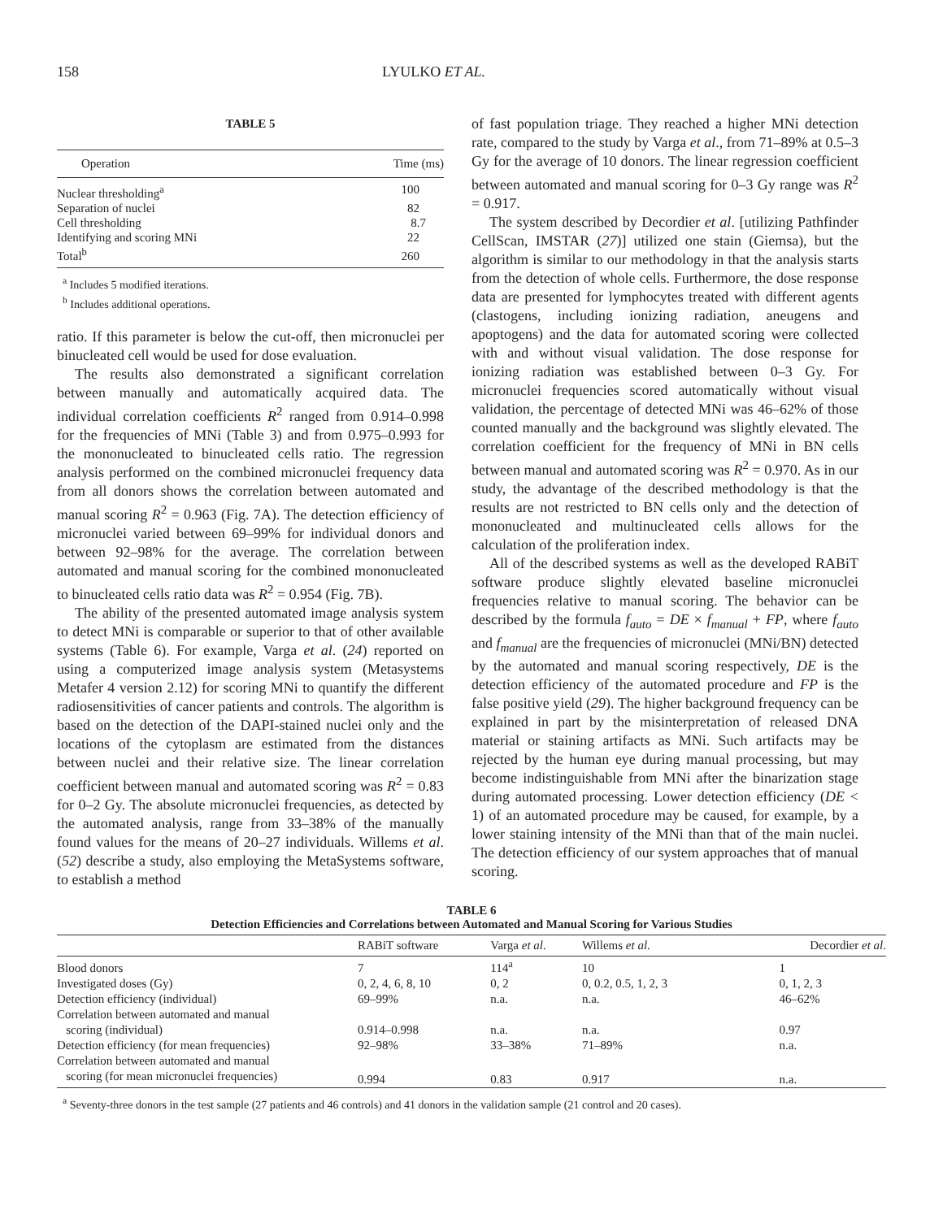158 LYULKO ET AL.
TABLE 5
| Operation | Time (ms) |
| --- | --- |
| Nuclear thresholding<sup>a</sup> | 100 |
| Separation of nuclei | 82 |
| Cell thresholding | 8.7 |
| Identifying and scoring MNi | 22 |
| Total<sup>b</sup> | 260 |
<sup>a</sup> Includes 5 modified iterations.
<sup>b</sup> Includes additional operations.
ratio. If this parameter is below the cut-off, then micronuclei per binucleated cell would be used for dose evaluation.
The results also demonstrated a significant correlation between manually and automatically acquired data. The individual correlation coefficients R<sup>2</sup> ranged from 0.914–0.998 for the frequencies of MNi (Table 3) and from 0.975–0.993 for the mononucleated to binucleated cells ratio. The regression analysis performed on the combined micronuclei frequency data from all donors shows the correlation between automated and manual scoring R<sup>2</sup> = 0.963 (Fig. 7A). The detection efficiency of micronuclei varied between 69–99% for individual donors and between 92–98% for the average. The correlation between automated and manual scoring for the combined mononucleated to binucleated cells ratio data was R<sup>2</sup> = 0.954 (Fig. 7B).
The ability of the presented automated image analysis system to detect MNi is comparable or superior to that of other available systems (Table 6). For example, Varga et al. (24) reported on using a computerized image analysis system (Metasystems Metafer 4 version 2.12) for scoring MNi to quantify the different radiosensitivities of cancer patients and controls. The algorithm is based on the detection of the DAPI-stained nuclei only and the locations of the cytoplasm are estimated from the distances between nuclei and their relative size. The linear correlation coefficient between manual and automated scoring was R<sup>2</sup> = 0.83 for 0–2 Gy. The absolute micronuclei frequencies, as detected by the automated analysis, range from 33–38% of the manually found values for the means of 20–27 individuals. Willems et al. (52) describe a study, also employing the MetaSystems software, to establish a method
of fast population triage. They reached a higher MNi detection rate, compared to the study by Varga et al., from 71–89% at 0.5–3 Gy for the average of 10 donors. The linear regression coefficient between automated and manual scoring for 0–3 Gy range was R<sup>2</sup> = 0.917.
The system described by Decordier et al. [utilizing Pathfinder CellScan, IMSTAR (27)] utilized one stain (Giemsa), but the algorithm is similar to our methodology in that the analysis starts from the detection of whole cells. Furthermore, the dose response data are presented for lymphocytes treated with different agents (clastogens, including ionizing radiation, aneugens and apoptogens) and the data for automated scoring were collected with and without visual validation. The dose response for ionizing radiation was established between 0–3 Gy. For micronuclei frequencies scored automatically without visual validation, the percentage of detected MNi was 46–62% of those counted manually and the background was slightly elevated. The correlation coefficient for the frequency of MNi in BN cells between manual and automated scoring was R<sup>2</sup> = 0.970. As in our study, the advantage of the described methodology is that the results are not restricted to BN cells only and the detection of mononucleated and multinucleated cells allows for the calculation of the proliferation index.
All of the described systems as well as the developed RABiT software produce slightly elevated baseline micronuclei frequencies relative to manual scoring. The behavior can be described by the formula f<sub>auto</sub> = DE × f<sub>manual</sub> + FP, where f<sub>auto</sub> and f<sub>manual</sub> are the frequencies of micronuclei (MNi/BN) detected by the automated and manual scoring respectively, DE is the detection efficiency of the automated procedure and FP is the false positive yield (29). The higher background frequency can be explained in part by the misinterpretation of released DNA material or staining artifacts as MNi. Such artifacts may be rejected by the human eye during manual processing, but may become indistinguishable from MNi after the binarization stage during automated processing. Lower detection efficiency (DE < 1) of an automated procedure may be caused, for example, by a lower staining intensity of the MNi than that of the main nuclei. The detection efficiency of our system approaches that of manual scoring.
TABLE 6
Detection Efficiencies and Correlations between Automated and Manual Scoring for Various Studies
| | RABiT software | Varga et al . | Willems et al . | Decordier et al . |
| --- | --- | --- | --- | --- |
| Blood donors | 7 | 114<sup>a</sup> | 10 | 1 |
| Investigated doses (Gy) | 0, 2, 4, 6, 8, 10 | 0, 2 | 0, 0.2, 0.5, 1, 2, 3 | 0, 1, 2, 3 |
| Detection efficiency (individual) | 69–99% | n.a. | n.a. | 46–62% |
| Correlation between automated and manual scoring (individual) | 0.914–0.998 | n.a. | n.a. | 0.97 |
| Detection efficiency (for mean frequencies) | 92–98% | 33–38% | 71–89% | n.a. |
| Correlation between automated and manual scoring (for mean micronuclei frequencies) | 0.994 | 0.83 | 0.917 | n.a. |
<sup>a</sup> Seventy-three donors in the test sample (27 patients and 46 controls) and 41 donors in the validation sample (21 control and 20 cases).